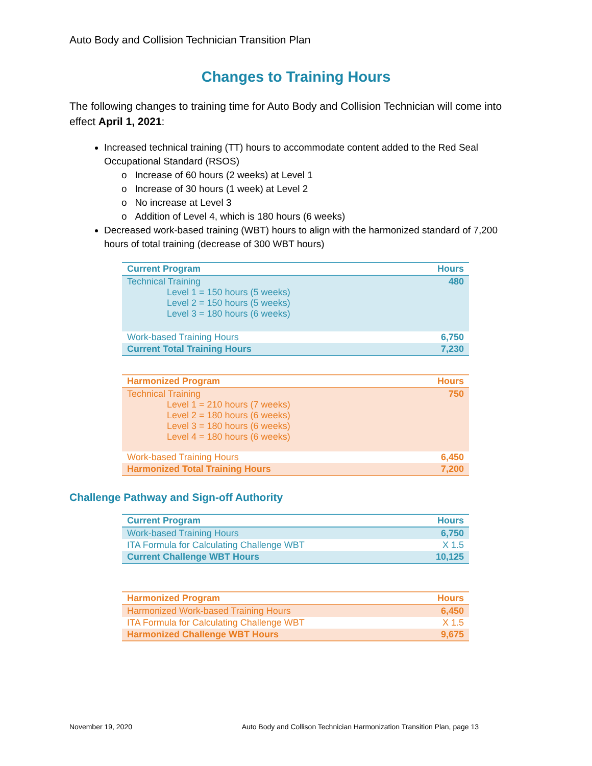Auto Body and Collision Technician Transition Plan
Changes to Training Hours
The following changes to training time for Auto Body and Collision Technician will come into effect April 1, 2021:
Increased technical training (TT) hours to accommodate content added to the Red Seal Occupational Standard (RSOS)
o Increase of 60 hours (2 weeks) at Level 1
o Increase of 30 hours (1 week) at Level 2
o No increase at Level 3
o Addition of Level 4, which is 180 hours (6 weeks)
Decreased work-based training (WBT) hours to align with the harmonized standard of 7,200 hours of total training (decrease of 300 WBT hours)
| Current Program | Hours |
| --- | --- |
| Technical Training Level 1 = 150 hours (5 weeks) Level 2 = 150 hours (5 weeks) Level 3 = 180 hours (6 weeks) | 480 |
| Work-based Training Hours | 6,750 |
| Current Total Training Hours | 7,230 |
| Harmonized Program | Hours |
| --- | --- |
| Technical Training Level 1 = 210 hours (7 weeks) Level 2 = 180 hours (6 weeks) Level 3 = 180 hours (6 weeks) Level 4 = 180 hours (6 weeks) | 750 |
| Work-based Training Hours | 6,450 |
| Harmonized Total Training Hours | 7,200 |
Challenge Pathway and Sign-off Authority
| Current Program | Hours |
| --- | --- |
| Work-based Training Hours | 6,750 |
| ITA Formula for Calculating Challenge WBT | X 1.5 |
| Current Challenge WBT Hours | 10,125 |
| Harmonized Program | Hours |
| --- | --- |
| Harmonized Work-based Training Hours | 6,450 |
| ITA Formula for Calculating Challenge WBT | X 1.5 |
| Harmonized Challenge WBT Hours | 9,675 |
November 19, 2020 Auto Body and Collison Technician Harmonization Transition Plan, page 13